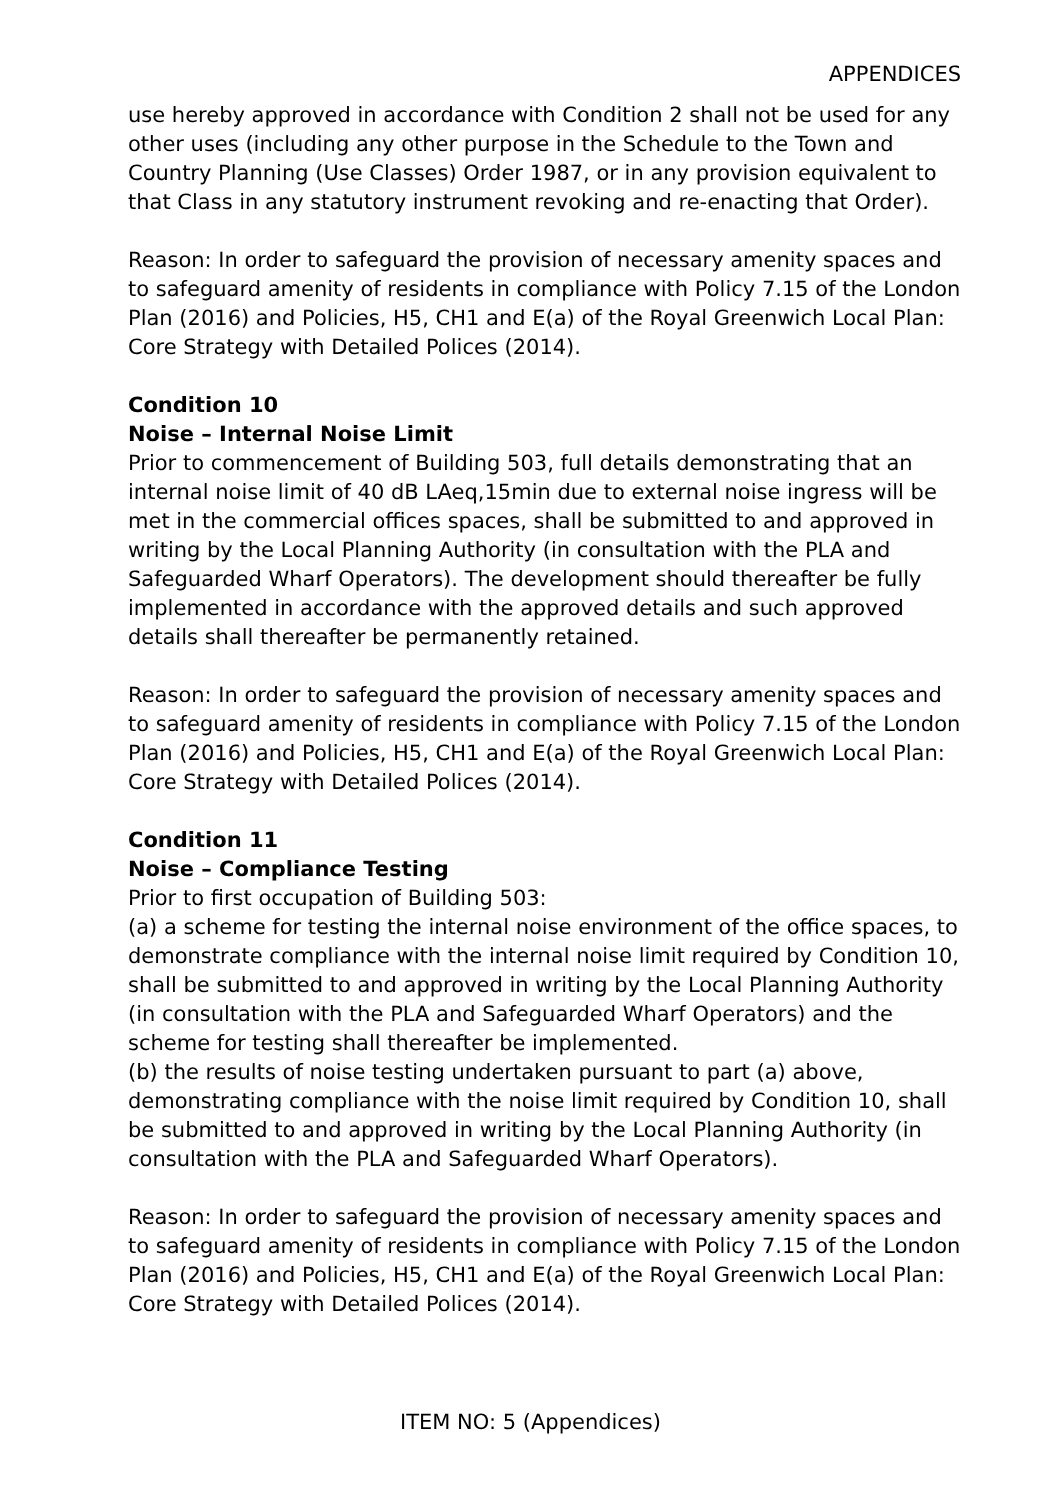APPENDICES
use hereby approved in accordance with Condition 2 shall not be used for any other uses (including any other purpose in the Schedule to the Town and Country Planning (Use Classes) Order 1987, or in any provision equivalent to that Class in any statutory instrument revoking and re-enacting that Order).
Reason: In order to safeguard the provision of necessary amenity spaces and to safeguard amenity of residents in compliance with Policy 7.15 of the London Plan (2016) and Policies, H5, CH1 and E(a) of the Royal Greenwich Local Plan: Core Strategy with Detailed Polices (2014).
Condition 10
Noise – Internal Noise Limit
Prior to commencement of Building 503, full details demonstrating that an internal noise limit of 40 dB LAeq,15min due to external noise ingress will be met in the commercial offices spaces, shall be submitted to and approved in writing by the Local Planning Authority (in consultation with the PLA and Safeguarded Wharf Operators). The development should thereafter be fully implemented in accordance with the approved details and such approved details shall thereafter be permanently retained.
Reason: In order to safeguard the provision of necessary amenity spaces and to safeguard amenity of residents in compliance with Policy 7.15 of the London Plan (2016) and Policies, H5, CH1 and E(a) of the Royal Greenwich Local Plan: Core Strategy with Detailed Polices (2014).
Condition 11
Noise – Compliance Testing
Prior to first occupation of Building 503:
(a) a scheme for testing the internal noise environment of the office spaces, to demonstrate compliance with the internal noise limit required by Condition 10, shall be submitted to and approved in writing by the Local Planning Authority (in consultation with the PLA and Safeguarded Wharf Operators) and the scheme for testing shall thereafter be implemented.
(b) the results of noise testing undertaken pursuant to part (a) above, demonstrating compliance with the noise limit required by Condition 10, shall be submitted to and approved in writing by the Local Planning Authority (in consultation with the PLA and Safeguarded Wharf Operators).
Reason: In order to safeguard the provision of necessary amenity spaces and to safeguard amenity of residents in compliance with Policy 7.15 of the London Plan (2016) and Policies, H5, CH1 and E(a) of the Royal Greenwich Local Plan: Core Strategy with Detailed Polices (2014).
ITEM NO: 5 (Appendices)